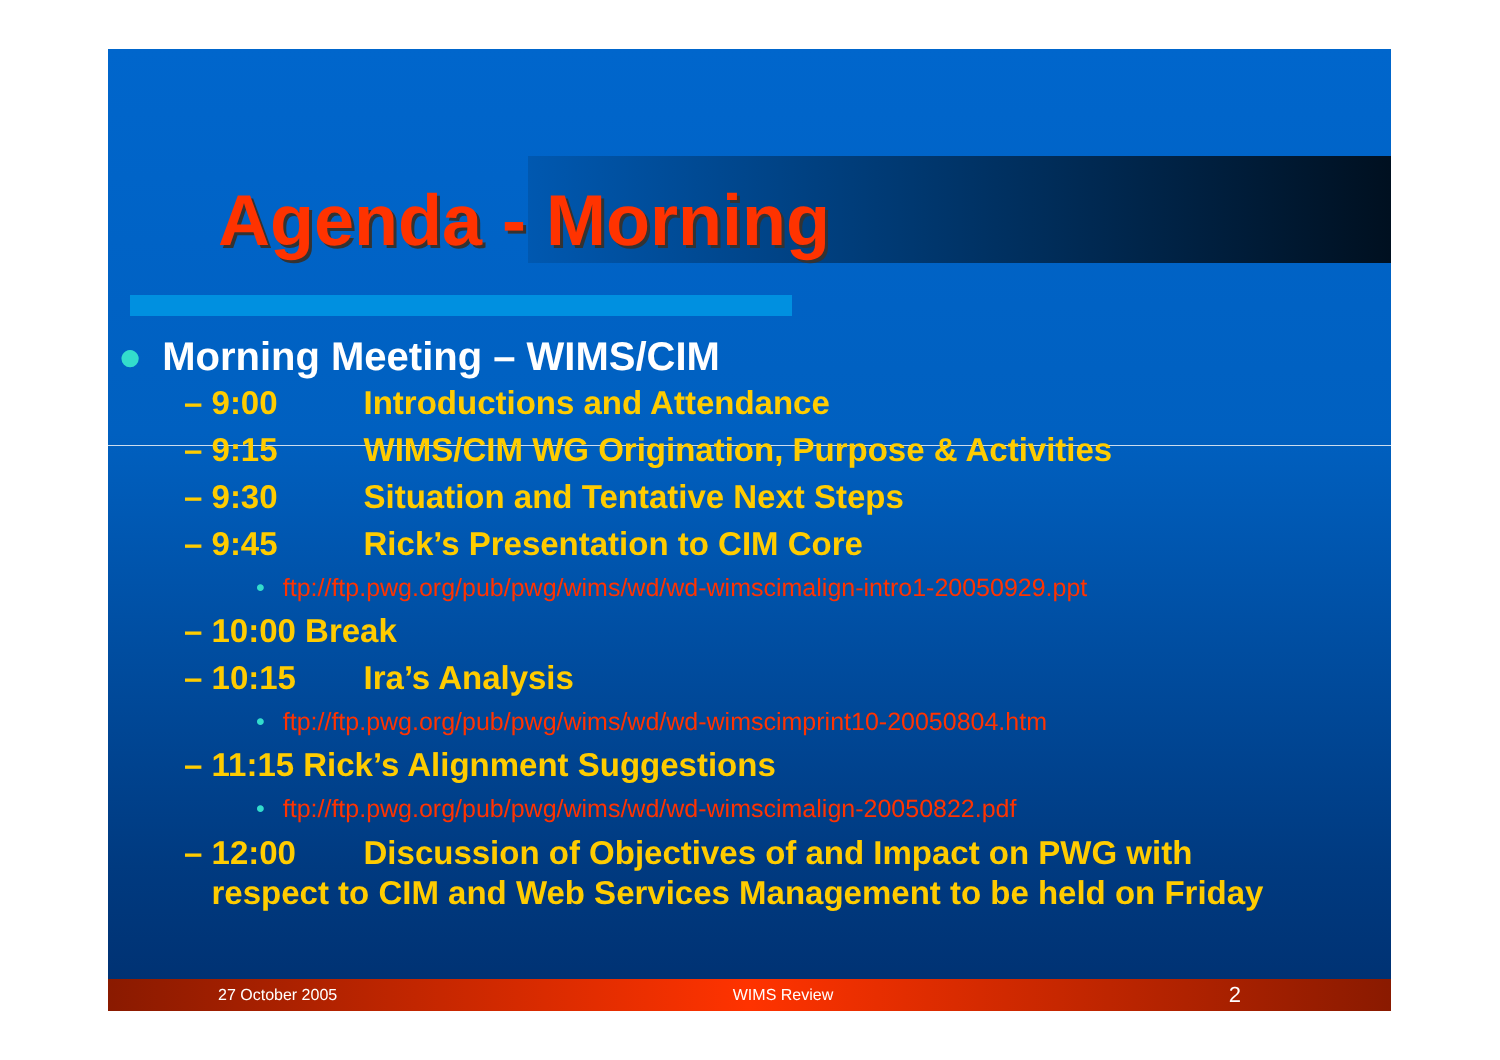Agenda - Morning
● Morning Meeting – WIMS/CIM
– 9:00 Introductions and Attendance
– 9:15 WIMS/CIM WG Origination, Purpose & Activities
– 9:30 Situation and Tentative Next Steps
– 9:45 Rick’s Presentation to CIM Core
• ftp://ftp.pwg.org/pub/pwg/wims/wd/wd-wimscimalign-intro1-20050929.ppt
– 10:00 Break
– 10:15 Ira’s Analysis
• ftp://ftp.pwg.org/pub/pwg/wims/wd/wd-wimscimprint10-20050804.htm
– 11:15 Rick’s Alignment Suggestions
• ftp://ftp.pwg.org/pub/pwg/wims/wd/wd-wimscimalign-20050822.pdf
– 12:00 Discussion of Objectives of and Impact on PWG with
respect to CIM and Web Services Management to be held on Friday
27 October 2005 WIMS Review 2